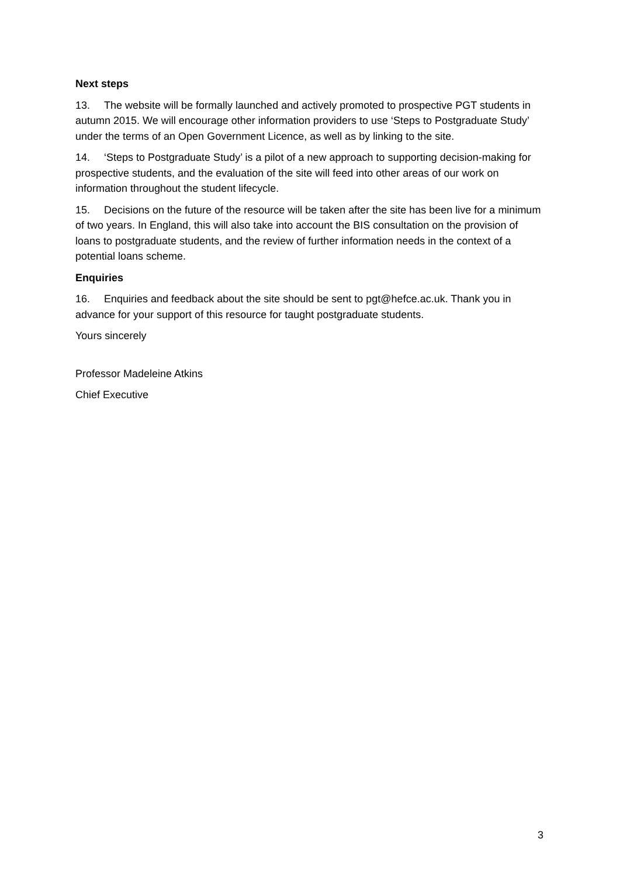Next steps
13. The website will be formally launched and actively promoted to prospective PGT students in autumn 2015. We will encourage other information providers to use ‘Steps to Postgraduate Study’ under the terms of an Open Government Licence, as well as by linking to the site.
14. ‘Steps to Postgraduate Study’ is a pilot of a new approach to supporting decision-making for prospective students, and the evaluation of the site will feed into other areas of our work on information throughout the student lifecycle.
15. Decisions on the future of the resource will be taken after the site has been live for a minimum of two years. In England, this will also take into account the BIS consultation on the provision of loans to postgraduate students, and the review of further information needs in the context of a potential loans scheme.
Enquiries
16. Enquiries and feedback about the site should be sent to pgt@hefce.ac.uk. Thank you in advance for your support of this resource for taught postgraduate students.
Yours sincerely
Professor Madeleine Atkins
Chief Executive
3